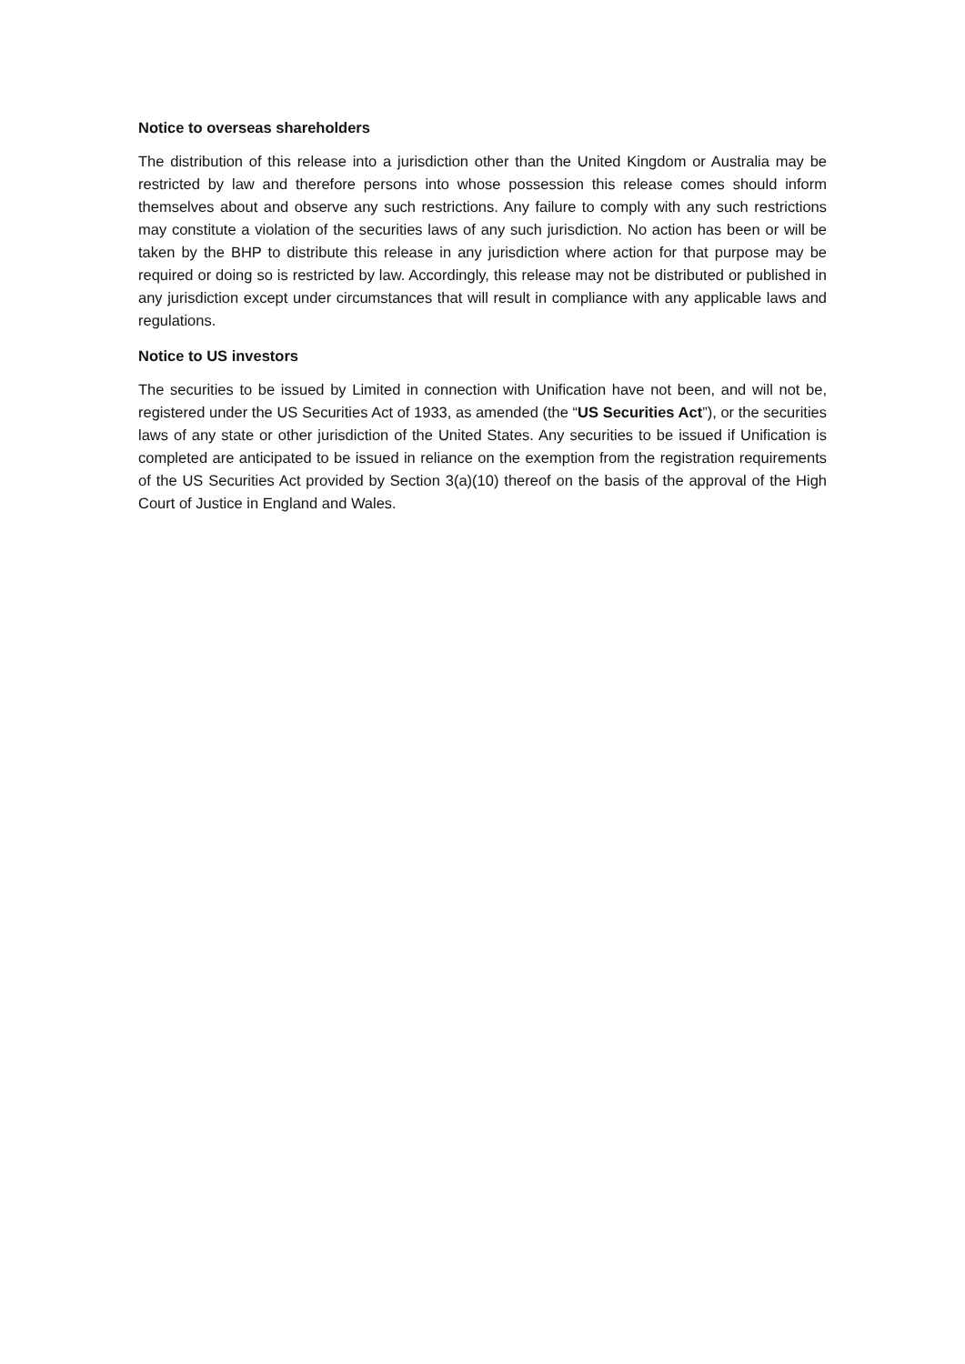Notice to overseas shareholders
The distribution of this release into a jurisdiction other than the United Kingdom or Australia may be restricted by law and therefore persons into whose possession this release comes should inform themselves about and observe any such restrictions. Any failure to comply with any such restrictions may constitute a violation of the securities laws of any such jurisdiction. No action has been or will be taken by the BHP to distribute this release in any jurisdiction where action for that purpose may be required or doing so is restricted by law. Accordingly, this release may not be distributed or published in any jurisdiction except under circumstances that will result in compliance with any applicable laws and regulations.
Notice to US investors
The securities to be issued by Limited in connection with Unification have not been, and will not be, registered under the US Securities Act of 1933, as amended (the “US Securities Act”), or the securities laws of any state or other jurisdiction of the United States. Any securities to be issued if Unification is completed are anticipated to be issued in reliance on the exemption from the registration requirements of the US Securities Act provided by Section 3(a)(10) thereof on the basis of the approval of the High Court of Justice in England and Wales.